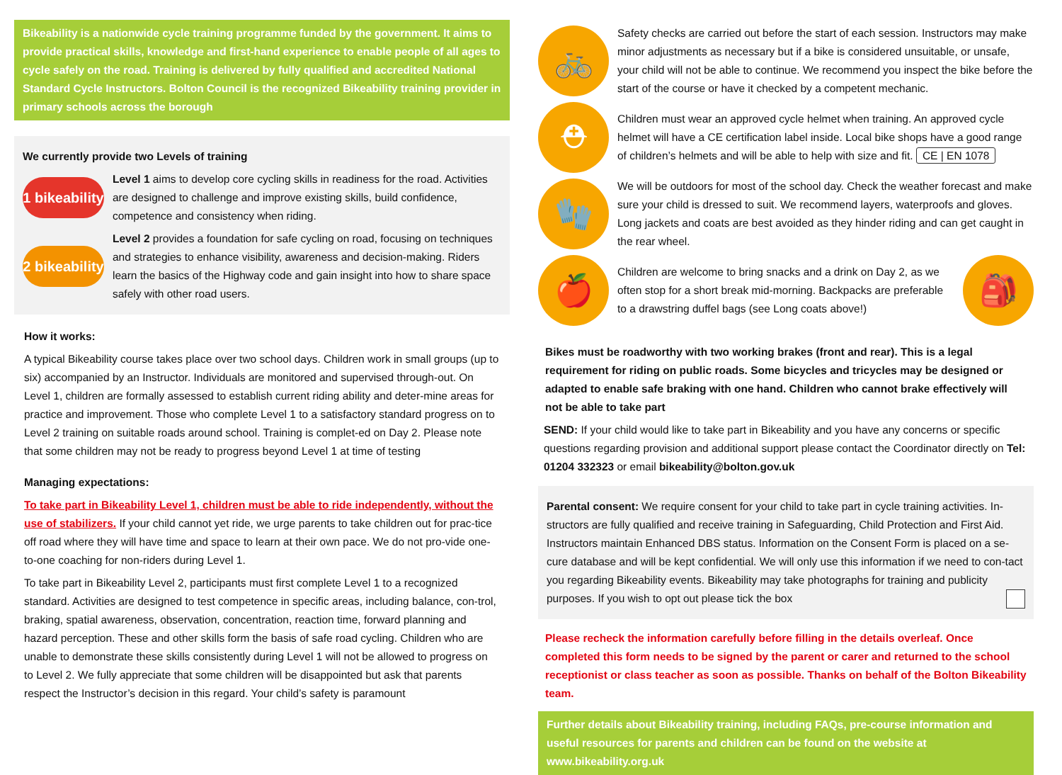Bikeability is a nationwide cycle training programme funded by the government. It aims to provide practical skills, knowledge and first-hand experience to enable people of all ages to cycle safely on the road. Training is delivered by fully qualified and accredited National Standard Cycle Instructors. Bolton Council is the recognized Bikeability training provider in primary schools across the borough
We currently provide two Levels of training
1 bikeability
Level 1 aims to develop core cycling skills in readiness for the road. Activities are designed to challenge and improve existing skills, build confidence, competence and consistency when riding.
2 bikeability
Level 2 provides a foundation for safe cycling on road, focusing on techniques and strategies to enhance visibility, awareness and decision-making. Riders learn the basics of the Highway code and gain insight into how to share space safely with other road users.
How it works:
A typical Bikeability course takes place over two school days. Children work in small groups (up to six) accompanied by an Instructor. Individuals are monitored and supervised through-out. On Level 1, children are formally assessed to establish current riding ability and deter-mine areas for practice and improvement. Those who complete Level 1 to a satisfactory standard progress on to Level 2 training on suitable roads around school. Training is complet-ed on Day 2. Please note that some children may not be ready to progress beyond Level 1 at time of testing
Managing expectations:
To take part in Bikeability Level 1, children must be able to ride independently, without the use of stabilizers. If your child cannot yet ride, we urge parents to take children out for prac-tice off road where they will have time and space to learn at their own pace. We do not pro-vide one-to-one coaching for non-riders during Level 1.
To take part in Bikeability Level 2, participants must first complete Level 1 to a recognized standard. Activities are designed to test competence in specific areas, including balance, con-trol, braking, spatial awareness, observation, concentration, reaction time, forward planning and hazard perception. These and other skills form the basis of safe road cycling. Children who are unable to demonstrate these skills consistently during Level 1 will not be allowed to progress on to Level 2. We fully appreciate that some children will be disappointed but ask that parents respect the Instructor’s decision in this regard. Your child’s safety is paramount
🚲
Safety checks are carried out before the start of each session. Instructors may make minor adjustments as necessary but if a bike is considered unsuitable, or unsafe, your child will not be able to continue. We recommend you inspect the bike before the start of the course or have it checked by a competent mechanic.
⛑
Children must wear an approved cycle helmet when training. An approved cycle helmet will have a CE certification label inside. Local bike shops have a good range of children’s helmets and will be able to help with size and fit. CE | EN 1078
🧤
We will be outdoors for most of the school day. Check the weather forecast and make sure your child is dressed to suit. We recommend layers, waterproofs and gloves. Long jackets and coats are best avoided as they hinder riding and can get caught in the rear wheel.
🍎
Children are welcome to bring snacks and a drink on Day 2, as we often stop for a short break mid-morning. Backpacks are preferable to a drawstring duffel bags (see Long coats above!)
🎒
Bikes must be roadworthy with two working brakes (front and rear). This is a legal requirement for riding on public roads. Some bicycles and tricycles may be designed or adapted to enable safe braking with one hand. Children who cannot brake effectively will not be able to take part
SEND: If your child would like to take part in Bikeability and you have any concerns or specific questions regarding provision and additional support please contact the Coordinator directly on Tel: 01204 332323 or email bikeability@bolton.gov.uk
Parental consent: We require consent for your child to take part in cycle training activities. In-structors are fully qualified and receive training in Safeguarding, Child Protection and First Aid. Instructors maintain Enhanced DBS status. Information on the Consent Form is placed on a se-cure database and will be kept confidential. We will only use this information if we need to con-tact you regarding Bikeability events. Bikeability may take photographs for training and publicity purposes. If you wish to opt out please tick the box
Please recheck the information carefully before filling in the details overleaf. Once completed this form needs to be signed by the parent or carer and returned to the school receptionist or class teacher as soon as possible. Thanks on behalf of the Bolton Bikeability team.
Further details about Bikeability training, including FAQs, pre-course information and useful resources for parents and children can be found on the website at www.bikeability.org.uk